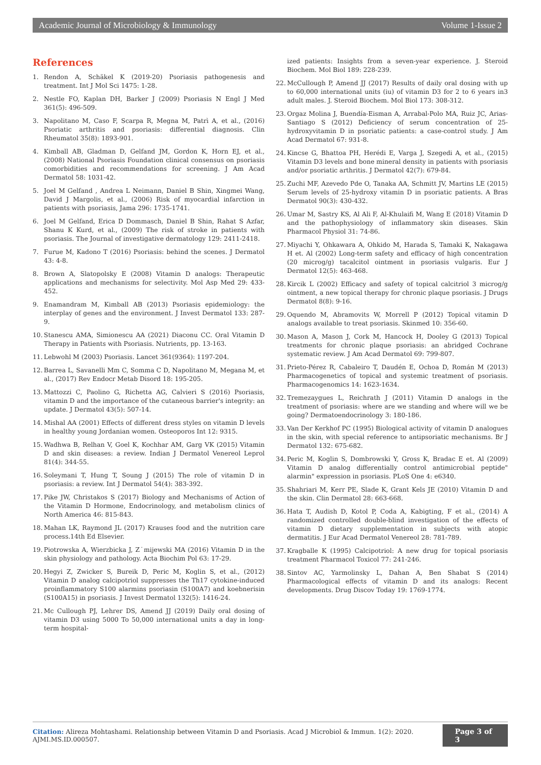Academic Journal of Microbiology & Immunology Volume 1-Issue 2
References
1. Rendon A, Schäkel K (2019-20) Psoriasis pathogenesis and treatment. Int J Mol Sci 1475: 1-28.
2. Nestle FO, Kaplan DH, Barker J (2009) Psoriasis N Engl J Med 361(5): 496-509.
3. Napolitano M, Caso F, Scarpa R, Megna M, Patrì A, et al., (2016) Psoriatic arthritis and psoriasis: differential diagnosis. Clin Rheumatol 35(8): 1893-901.
4. Kimball AB, Gladman D, Gelfand JM, Gordon K, Horn EJ, et al., (2008) National Psoriasis Foundation clinical consensus on psoriasis comorbidities and recommendations for screening. J Am Acad Dermatol 58: 1031-42.
5. Joel M Gelfand , Andrea L Neimann, Daniel B Shin, Xingmei Wang, David J Margolis, et al., (2006) Risk of myocardial infarction in patients with psoriasis, Jama 296: 1735-1741.
6. Joel M Gelfand, Erica D Dommasch, Daniel B Shin, Rahat S Azfar, Shanu K Kurd, et al., (2009) The risk of stroke in patients with psoriasis. The Journal of investigative dermatology 129: 2411-2418.
7. Furue M, Kadono T (2016) Psoriasis: behind the scenes. J Dermatol 43: 4-8.
8. Brown A, Slatopolsky E (2008) Vitamin D analogs: Therapeutic applications and mechanisms for selectivity. Mol Asp Med 29: 433-452.
9. Enamandram M, Kimball AB (2013) Psoriasis epidemiology: the interplay of genes and the environment. J Invest Dermatol 133: 287-9.
10. Stanescu AMA, Simionescu AA (2021) Diaconu CC. Oral Vitamin D Therapy in Patients with Psoriasis. Nutrients, pp. 13-163.
11. Lebwohl M (2003) Psoriasis. Lancet 361(9364): 1197-204.
12. Barrea L, Savanelli Mm C, Somma C D, Napolitano M, Megana M, et al., (2017) Rev Endocr Metab Disord 18: 195-205.
13. Mattozzi C, Paolino G, Richetta AG, Calvieri S (2016) Psoriasis, vitamin D and the importance of the cutaneous barrier's integrity: an update. J Dermatol 43(5): 507-14.
14. Mishal AA (2001) Effects of different dress styles on vitamin D levels in healthy young Jordanian women. Osteoporos Int 12: 9315.
15. Wadhwa B, Relhan V, Goel K, Kochhar AM, Garg VK (2015) Vitamin D and skin diseases: a review. Indian J Dermatol Venereol Leprol 81(4): 344-55.
16. Soleymani T, Hung T, Soung J (2015) The role of vitamin D in psoriasis: a review. Int J Dermatol 54(4): 383-392.
17. Pike JW, Christakos S (2017) Biology and Mechanisms of Action of the Vitamin D Hormone, Endocrinology, and metabolism clinics of North America 46: 815-843.
18. Mahan LK, Raymond JL (2017) Krauses food and the nutrition care process.14th Ed Elsevier.
19. Piotrowska A, Wierzbicka J, Z˙mijewski MA (2016) Vitamin D in the skin physiology and pathology. Acta Biochim Pol 63: 17-29.
20. Hegyi Z, Zwicker S, Bureik D, Peric M, Koglin S, et al., (2012) Vitamin D analog calcipotriol suppresses the Th17 cytokine-induced proinflammatory S100 alarmins psoriasin (S100A7) and koebnerisin (S100A15) in psoriasis. J Invest Dermatol 132(5): 1416-24.
21. Mc Cullough PJ, Lehrer DS, Amend JJ (2019) Daily oral dosing of vitamin D3 using 5000 To 50,000 international units a day in long-term hospital-
ized patients: Insights from a seven-year experience. J. Steroid Biochem. Mol Biol 189: 228-239.
22. McCullough P, Amend JJ (2017) Results of daily oral dosing with up to 60,000 international units (iu) of vitamin D3 for 2 to 6 years in3 adult males. J. Steroid Biochem. Mol Biol 173: 308-312.
23. Orgaz Molina J, Buendía-Eisman A, Arrabal-Polo MA, Ruiz JC, Arias-Santiago S (2012) Deficiency of serum concentration of 25- hydroxyvitamin D in psoriatic patients: a case-control study. J Am Acad Dermatol 67: 931-8.
24. Kincse G, Bhattoa PH, Herédi E, Varga J, Szegedi A, et al., (2015) Vitamin D3 levels and bone mineral density in patients with psoriasis and/or psoriatic arthritis. J Dermatol 42(7): 679-84.
25. Zuchi MF, Azevedo Pde O, Tanaka AA, Schmitt JV, Martins LE (2015) Serum levels of 25-hydroxy vitamin D in psoriatic patients. A Bras Dermatol 90(3): 430-432.
26. Umar M, Sastry KS, Al Ali F, Al-Khulaifi M, Wang E (2018) Vitamin D and the pathophysiology of inflammatory skin diseases. Skin Pharmacol Physiol 31: 74-86.
27. Miyachi Y, Ohkawara A, Ohkido M, Harada S, Tamaki K, Nakagawa H et. Al (2002) Long-term safety and efficacy of high concentration (20 microg/g) tacalcitol ointment in psoriasis vulgaris. Eur J Dermatol 12(5): 463-468.
28. Kircik L (2002) Efficacy and safety of topical calcitriol 3 microg/g ointment, a new topical therapy for chronic plaque psoriasis. J Drugs Dermatol 8(8): 9-16.
29. Oquendo M, Abramovits W, Morrell P (2012) Topical vitamin D analogs available to treat psoriasis. Skinmed 10: 356-60.
30. Mason A, Mason J, Cork M, Hancock H, Dooley G (2013) Topical treatments for chronic plaque psoriasis: an abridged Cochrane systematic review. J Am Acad Dermatol 69: 799-807.
31. Prieto-Pérez R, Cabaleiro T, Daudén E, Ochoa D, Román M (2013) Pharmacogenetics of topical and systemic treatment of psoriasis. Pharmacogenomics 14: 1623-1634.
32. Tremezaygues L, Reichrath J (2011) Vitamin D analogs in the treatment of psoriasis: where are we standing and where will we be going? Dermatoendocrinology 3: 180-186.
33. Van Der Kerkhof PC (1995) Biological activity of vitamin D analogues in the skin, with special reference to antipsoriatic mechanisms. Br J Dermatol 132: 675-682.
34. Peric M, Koglin S, Dombrowski Y, Gross K, Bradac E et. Al (2009) Vitamin D analog differentially control antimicrobial peptide" alarmin" expression in psoriasis. PLoS One 4: e6340.
35. Shahriari M, Kerr PE, Slade K, Grant Kels JE (2010) Vitamin D and the skin. Clin Dermatol 28: 663-668.
36. Hata T, Audish D, Kotol P, Coda A, Kabigting, F et al., (2014) A randomized controlled double-blind investigation of the effects of vitamin D dietary supplementation in subjects with atopic dermatitis. J Eur Acad Dermatol Venereol 28: 781-789.
37. Kragballe K (1995) Calcipotriol: A new drug for topical psoriasis treatment Pharmacol Toxicol 77: 241-246.
38. Sintov AC, Yarmolinsky L, Dahan A, Ben Shabat S (2014) Pharmacological effects of vitamin D and its analogs: Recent developments. Drug Discov Today 19: 1769-1774.
Citation: Alireza Mohtashami. Relationship between Vitamin D and Psoriasis. Acad J Microbiol & Immun. 1(2): 2020. AJMI.MS.ID.000507. Page 3 of 3